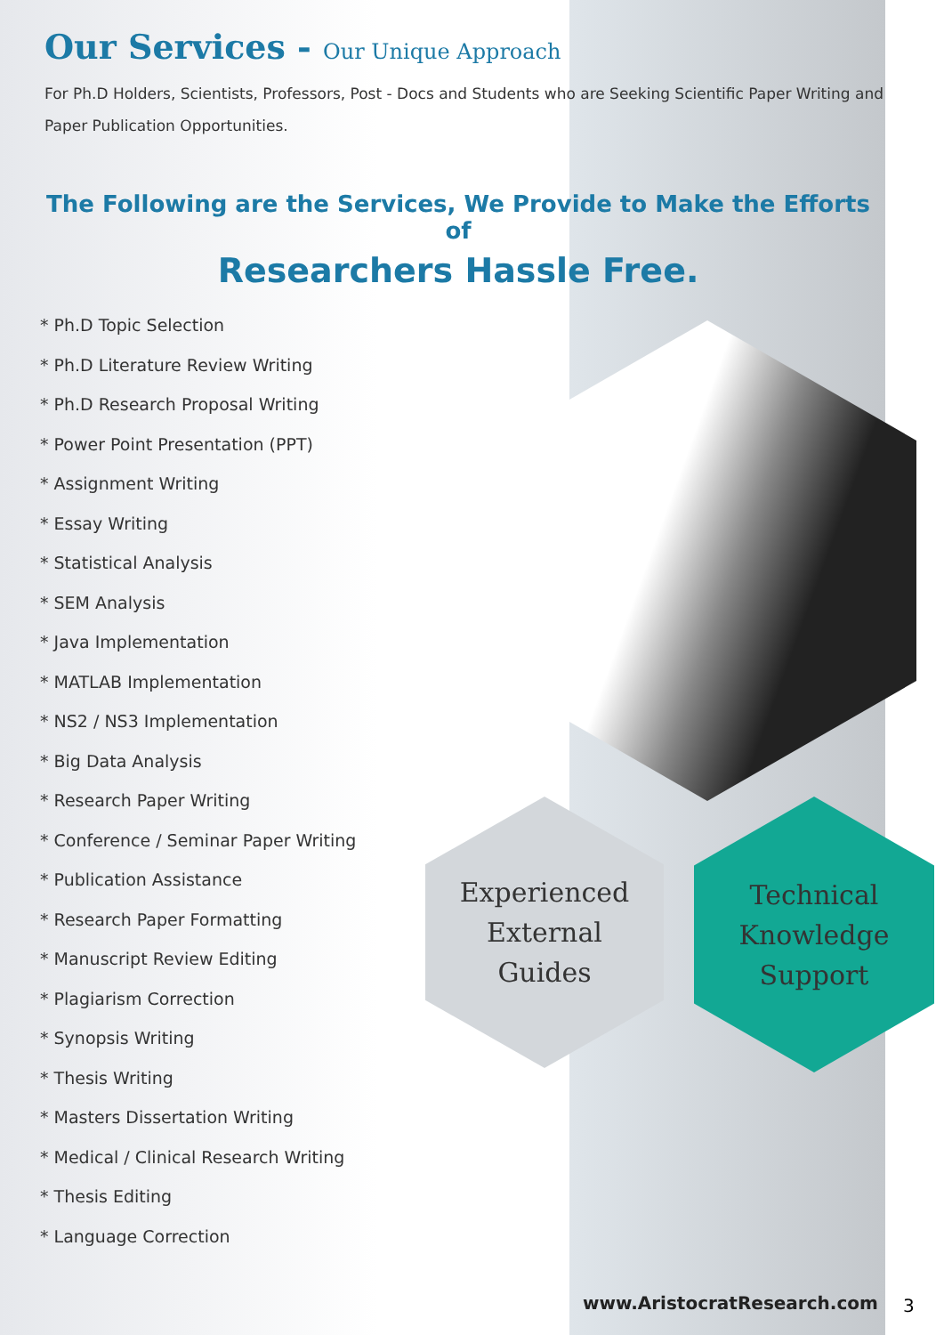Our Services - Our Unique Approach
For Ph.D Holders, Scientists, Professors, Post - Docs and Students who are Seeking Scientific Paper Writing and Paper Publication Opportunities.
The Following are the Services, We Provide to Make the Efforts of
Researchers Hassle Free.
* Ph.D Topic Selection
* Ph.D Literature Review Writing
* Ph.D Research Proposal Writing
* Power Point Presentation (PPT)
* Assignment Writing
* Essay Writing
* Statistical Analysis
* SEM Analysis
* Java Implementation
* MATLAB Implementation
* NS2 / NS3 Implementation
* Big Data Analysis
* Research Paper Writing
* Conference / Seminar Paper Writing
* Publication Assistance
* Research Paper Formatting
* Manuscript Review Editing
* Plagiarism Correction
* Synopsis Writing
* Thesis Writing
* Masters Dissertation Writing
* Medical / Clinical Research Writing
* Thesis Editing
* Language Correction
Experienced
External
Guides
Technical
Knowledge
Support
www.AristocratResearch.com 3